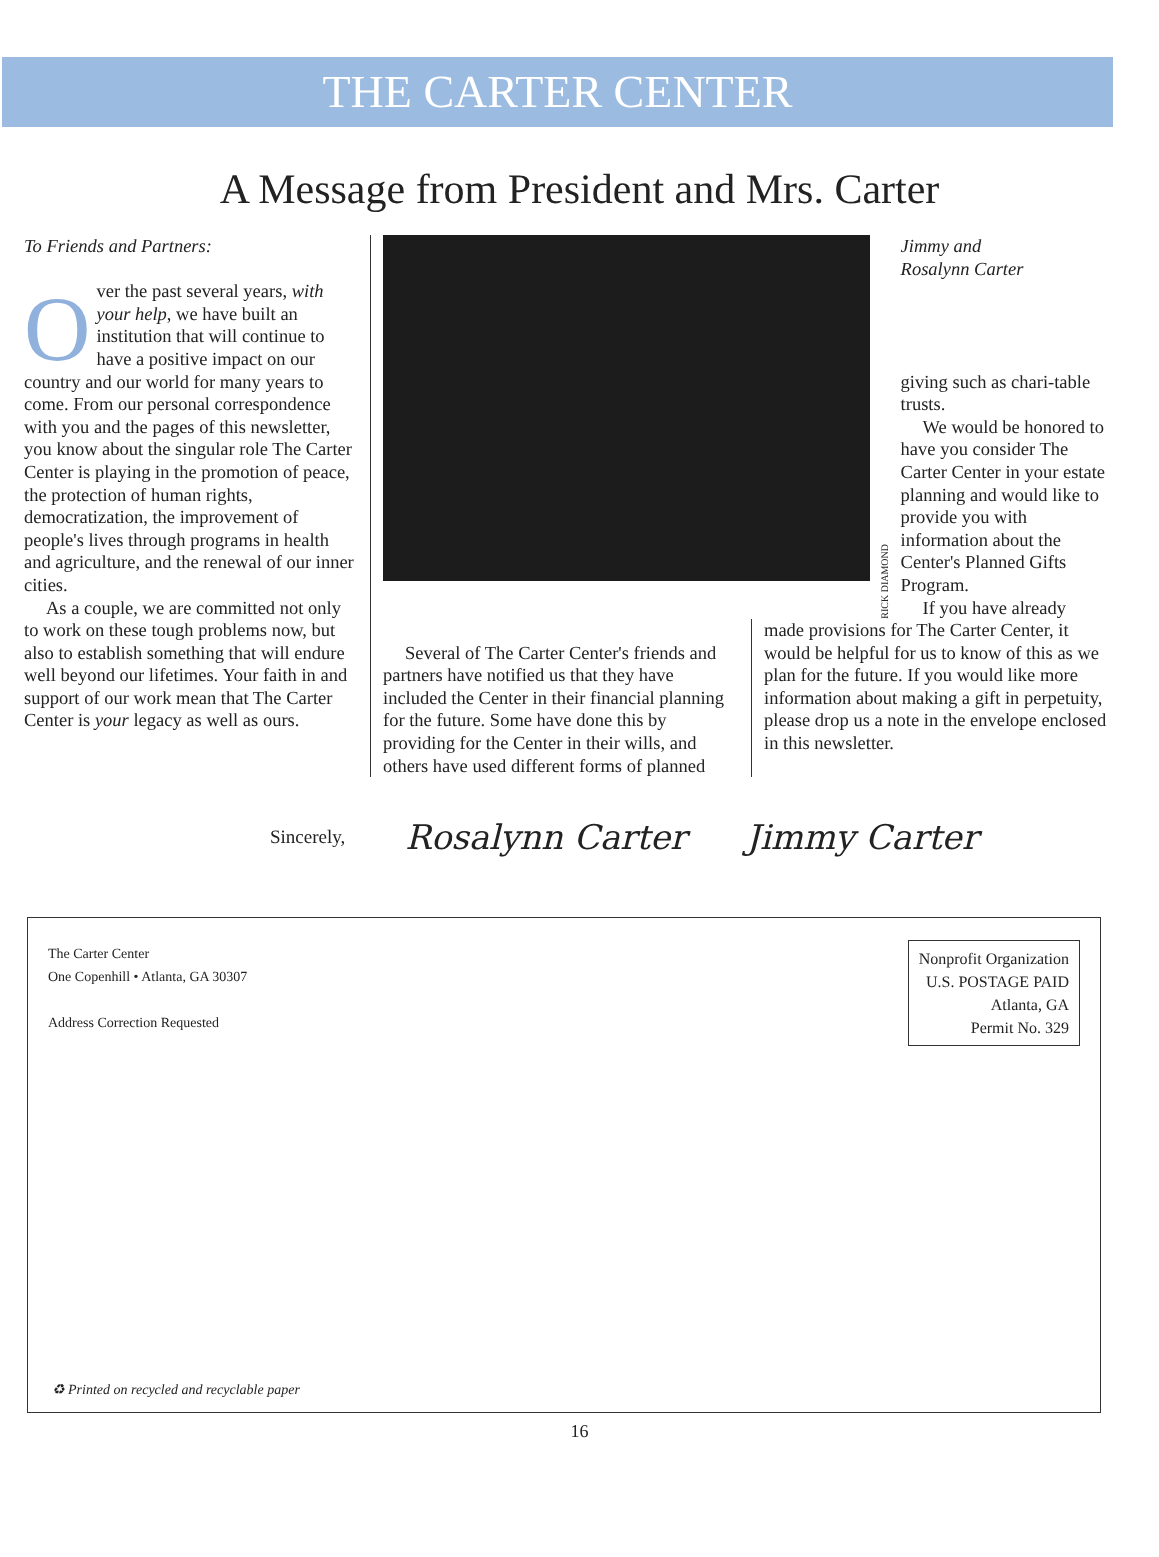THE CARTER CENTER
A Message from President and Mrs. Carter
To Friends and Partners:
Over the past several years, with your help, we have built an institution that will continue to have a positive impact on our country and our world for many years to come. From our personal correspondence with you and the pages of this newsletter, you know about the singular role The Carter Center is playing in the promotion of peace, the protection of human rights, democratization, the improvement of people's lives through programs in health and agriculture, and the renewal of our inner cities.
As a couple, we are committed not only to work on these tough problems now, but also to establish something that will endure well beyond our lifetimes. Your faith in and support of our work mean that The Carter Center is your legacy as well as ours.
RICK DIAMOND
Jimmy and
Rosalynn Carter
giving such as chari-table trusts.
We would be honored to have you consider The Carter Center in your estate planning and would like to provide you with information about the Center's Planned Gifts Program.
If you have already
Several of The Carter Center's friends and partners have notified us that they have included the Center in their financial planning for the future. Some have done this by providing for the Center in their wills, and others have used different forms of planned
made provisions for The Carter Center, it would be helpful for us to know of this as we plan for the future. If you would like more information about making a gift in perpetuity, please drop us a note in the envelope enclosed in this newsletter.
Sincerely, Rosalynn Carter Jimmy Carter
The Carter Center
One Copenhill • Atlanta, GA 30307
Address Correction Requested
Nonprofit Organization
U.S. POSTAGE PAID
Atlanta, GA
Permit No. 329
♻ Printed on recycled and recyclable paper
16